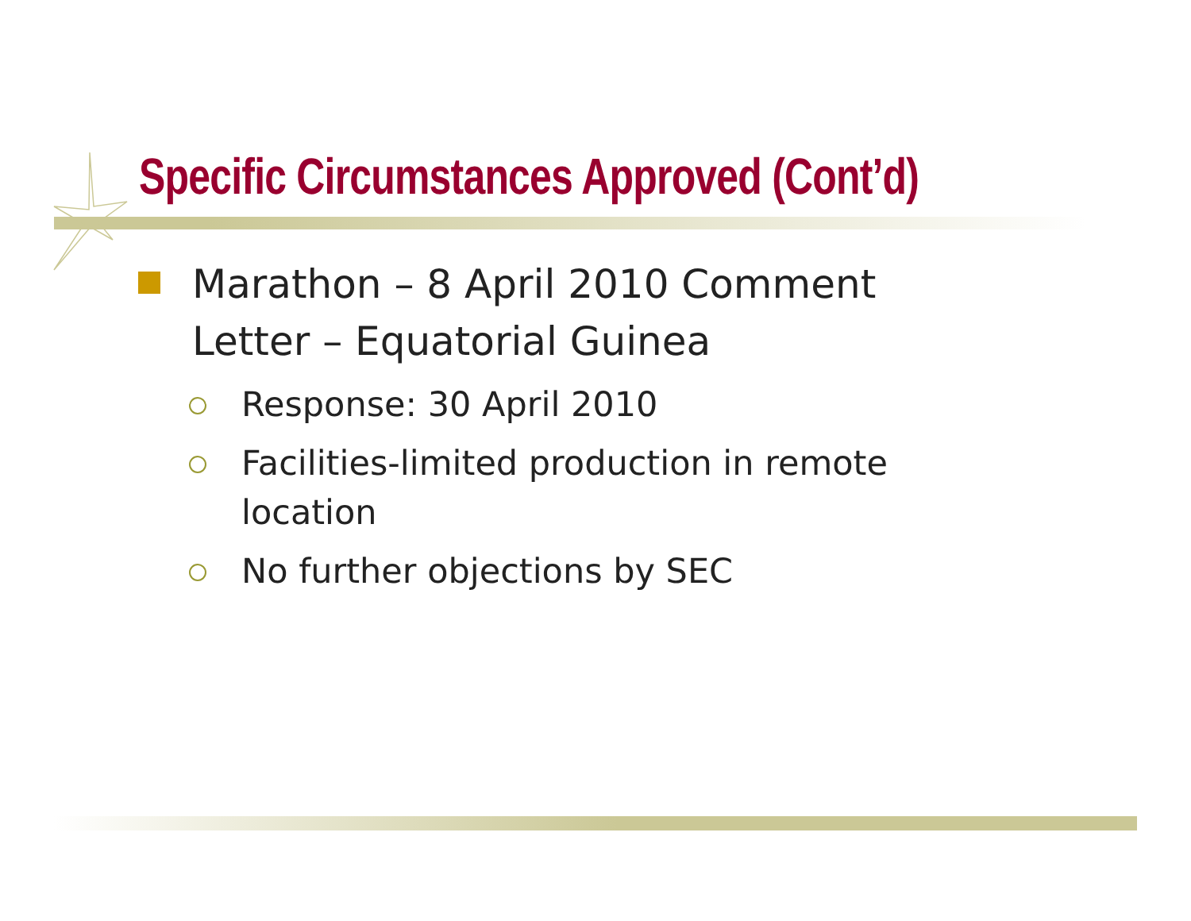Specific Circumstances Approved (Cont’d)
Marathon – 8 April 2010 Comment Letter – Equatorial Guinea
Response: 30 April 2010
Facilities-limited production in remote location
No further objections by SEC